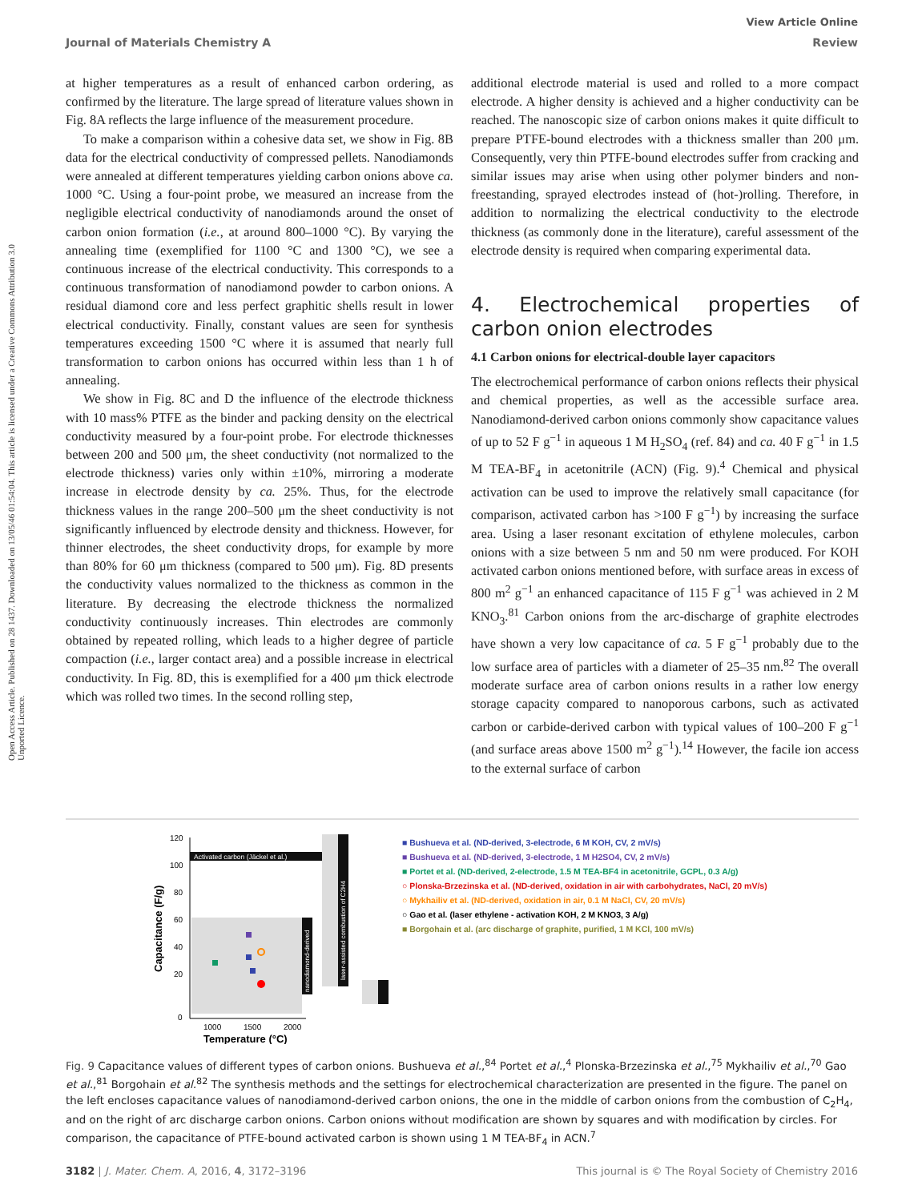View Article Online
Journal of Materials Chemistry A Review
Open Access Article. Published on 28 1437. Downloaded on 13/05/46 01:54:04. This article is licensed under a Creative Commons Attribution 3.0 Unported Licence.
at higher temperatures as a result of enhanced carbon ordering, as confirmed by the literature. The large spread of literature values shown in Fig. 8A reflects the large influence of the measurement procedure.
To make a comparison within a cohesive data set, we show in Fig. 8B data for the electrical conductivity of compressed pellets. Nanodiamonds were annealed at different temperatures yielding carbon onions above ca. 1000 °C. Using a four-point probe, we measured an increase from the negligible electrical conductivity of nanodiamonds around the onset of carbon onion formation (i.e., at around 800–1000 °C). By varying the annealing time (exemplified for 1100 °C and 1300 °C), we see a continuous increase of the electrical conductivity. This corresponds to a continuous transformation of nanodiamond powder to carbon onions. A residual diamond core and less perfect graphitic shells result in lower electrical conductivity. Finally, constant values are seen for synthesis temperatures exceeding 1500 °C where it is assumed that nearly full transformation to carbon onions has occurred within less than 1 h of annealing.
We show in Fig. 8C and D the influence of the electrode thickness with 10 mass% PTFE as the binder and packing density on the electrical conductivity measured by a four-point probe. For electrode thicknesses between 200 and 500 μm, the sheet conductivity (not normalized to the electrode thickness) varies only within ±10%, mirroring a moderate increase in electrode density by ca. 25%. Thus, for the electrode thickness values in the range 200–500 μm the sheet conductivity is not significantly influenced by electrode density and thickness. However, for thinner electrodes, the sheet conductivity drops, for example by more than 80% for 60 μm thickness (compared to 500 μm). Fig. 8D presents the conductivity values normalized to the thickness as common in the literature. By decreasing the electrode thickness the normalized conductivity continuously increases. Thin electrodes are commonly obtained by repeated rolling, which leads to a higher degree of particle compaction (i.e., larger contact area) and a possible increase in electrical conductivity. In Fig. 8D, this is exemplified for a 400 μm thick electrode which was rolled two times. In the second rolling step,
additional electrode material is used and rolled to a more compact electrode. A higher density is achieved and a higher conductivity can be reached. The nanoscopic size of carbon onions makes it quite difficult to prepare PTFE-bound electrodes with a thickness smaller than 200 μm. Consequently, very thin PTFE-bound electrodes suffer from cracking and similar issues may arise when using other polymer binders and non-freestanding, sprayed electrodes instead of (hot-)rolling. Therefore, in addition to normalizing the electrical conductivity to the electrode thickness (as commonly done in the literature), careful assessment of the electrode density is required when comparing experimental data.
4. Electrochemical properties of carbon onion electrodes
4.1 Carbon onions for electrical-double layer capacitors
The electrochemical performance of carbon onions reflects their physical and chemical properties, as well as the accessible surface area. Nanodiamond-derived carbon onions commonly show capacitance values of up to 52 F g<sup>−1</sup> in aqueous 1 M H<sub>2</sub>SO<sub>4</sub> (ref. 84) and ca. 40 F g<sup>−1</sup> in 1.5 M TEA-BF<sub>4</sub> in acetonitrile (ACN) (Fig. 9).<sup>4</sup> Chemical and physical activation can be used to improve the relatively small capacitance (for comparison, activated carbon has >100 F g<sup>−1</sup>) by increasing the surface area. Using a laser resonant excitation of ethylene molecules, carbon onions with a size between 5 nm and 50 nm were produced. For KOH activated carbon onions mentioned before, with surface areas in excess of 800 m<sup>2</sup> g<sup>−1</sup> an enhanced capacitance of 115 F g<sup>−1</sup> was achieved in 2 M KNO<sub>3</sub>.<sup>81</sup> Carbon onions from the arc-discharge of graphite electrodes have shown a very low capacitance of ca. 5 F g<sup>−1</sup> probably due to the low surface area of particles with a diameter of 25–35 nm.<sup>82</sup> The overall moderate surface area of carbon onions results in a rather low energy storage capacity compared to nanoporous carbons, such as activated carbon or carbide-derived carbon with typical values of 100–200 F g<sup>−1</sup> (and surface areas above 1500 m<sup>2</sup> g<sup>−1</sup>).<sup>14</sup> However, the facile ion access to the external surface of carbon
120
100
80
60
40
20
0
1000
1500
2000
Temperature (°C)
Capacitance (F/g)
Activated carbon (Jäckel et al.)
nanodiamond-derived
laser-assisted combustion of C2H4
■ Bushueva et al. (ND-derived, 3-electrode, 6 M KOH, CV, 2 mV/s)
■ Bushueva et al. (ND-derived, 3-electrode, 1 M H2SO4, CV, 2 mV/s)
■ Portet et al. (ND-derived, 2-electrode, 1.5 M TEA-BF4 in acetonitrile, GCPL, 0.3 A/g)
○ Plonska-Brzezinska et al. (ND-derived, oxidation in air with carbohydrates, NaCl, 20 mV/s)
○ Mykhailiv et al. (ND-derived, oxidation in air, 0.1 M NaCl, CV, 20 mV/s)
○ Gao et al. (laser ethylene - activation KOH, 2 M KNO3, 3 A/g)
■ Borgohain et al. (arc discharge of graphite, purified, 1 M KCl, 100 mV/s)
Fig. 9 Capacitance values of different types of carbon onions. Bushueva et al.,<sup>84</sup> Portet et al.,<sup>4</sup> Plonska-Brzezinska et al.,<sup>75</sup> Mykhailiv et al.,<sup>70</sup> Gao et al.,<sup>81</sup> Borgohain et al.<sup>82</sup> The synthesis methods and the settings for electrochemical characterization are presented in the figure. The panel on the left encloses capacitance values of nanodiamond-derived carbon onions, the one in the middle of carbon onions from the combustion of C<sub>2</sub>H<sub>4</sub>, and on the right of arc discharge carbon onions. Carbon onions without modification are shown by squares and with modification by circles. For comparison, the capacitance of PTFE-bound activated carbon is shown using 1 M TEA-BF<sub>4</sub> in ACN.<sup>7</sup>
3182 | J. Mater. Chem. A, 2016, 4, 3172–3196 This journal is © The Royal Society of Chemistry 2016